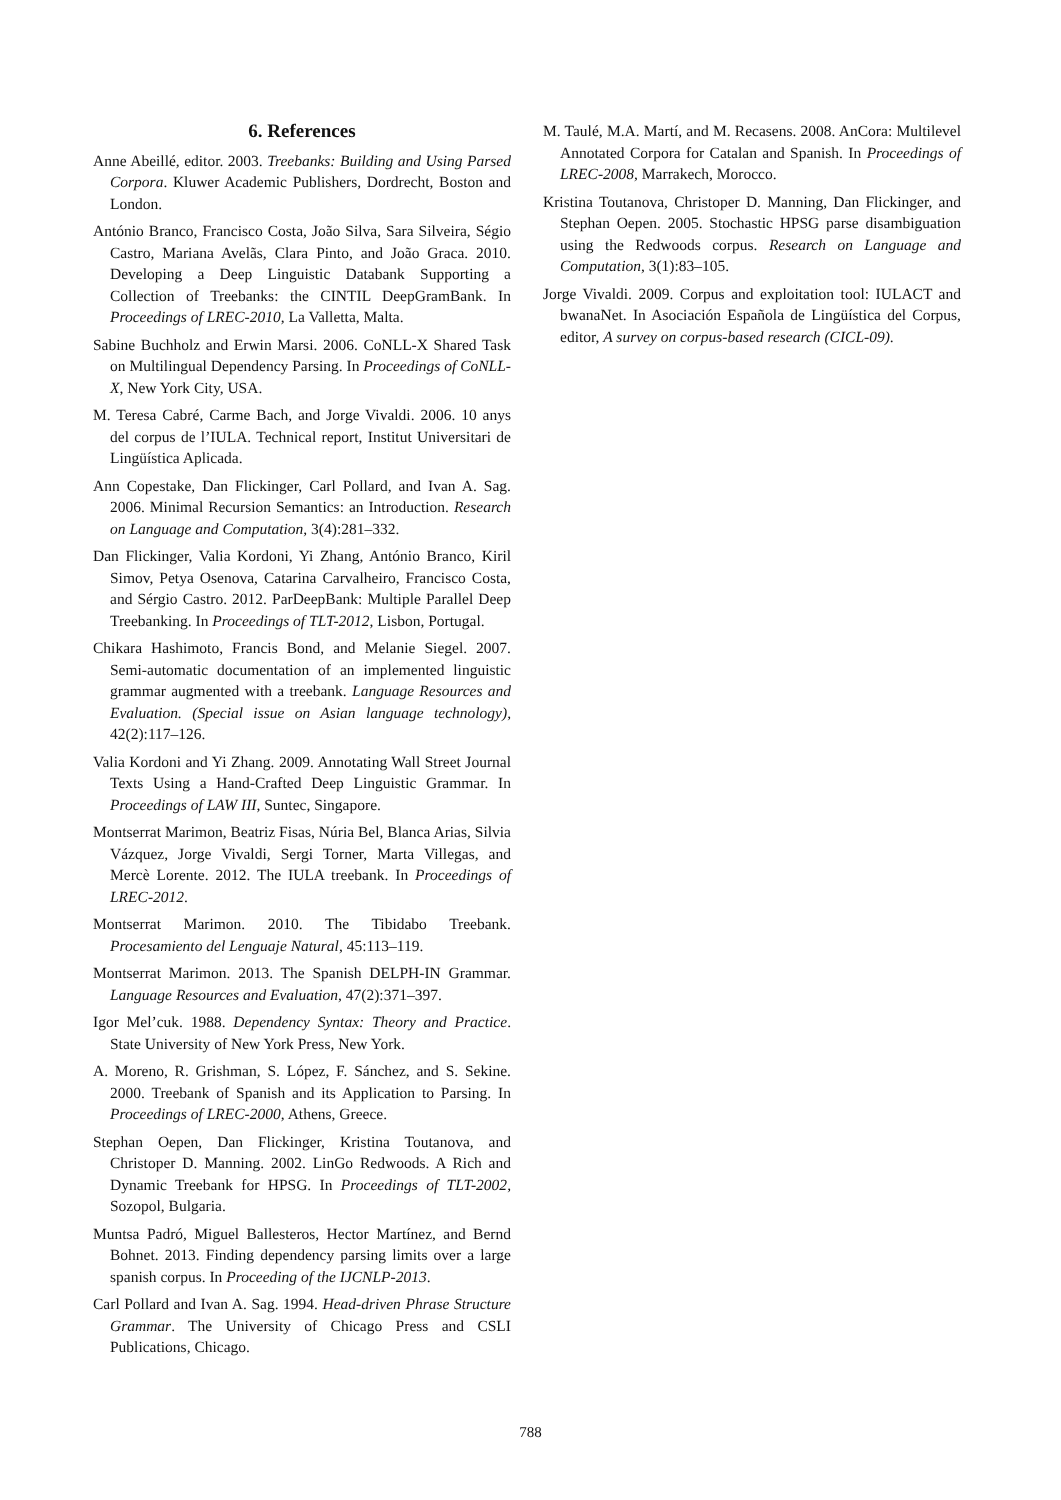6. References
Anne Abeillé, editor. 2003. Treebanks: Building and Using Parsed Corpora. Kluwer Academic Publishers, Dordrecht, Boston and London.
António Branco, Francisco Costa, João Silva, Sara Silveira, Ségio Castro, Mariana Avelãs, Clara Pinto, and João Graca. 2010. Developing a Deep Linguistic Databank Supporting a Collection of Treebanks: the CINTIL DeepGramBank. In Proceedings of LREC-2010, La Valletta, Malta.
Sabine Buchholz and Erwin Marsi. 2006. CoNLL-X Shared Task on Multilingual Dependency Parsing. In Proceedings of CoNLL-X, New York City, USA.
M. Teresa Cabré, Carme Bach, and Jorge Vivaldi. 2006. 10 anys del corpus de l’IULA. Technical report, Institut Universitari de Lingüística Aplicada.
Ann Copestake, Dan Flickinger, Carl Pollard, and Ivan A. Sag. 2006. Minimal Recursion Semantics: an Introduction. Research on Language and Computation, 3(4):281–332.
Dan Flickinger, Valia Kordoni, Yi Zhang, António Branco, Kiril Simov, Petya Osenova, Catarina Carvalheiro, Francisco Costa, and Sérgio Castro. 2012. ParDeepBank: Multiple Parallel Deep Treebanking. In Proceedings of TLT-2012, Lisbon, Portugal.
Chikara Hashimoto, Francis Bond, and Melanie Siegel. 2007. Semi-automatic documentation of an implemented linguistic grammar augmented with a treebank. Language Resources and Evaluation. (Special issue on Asian language technology), 42(2):117–126.
Valia Kordoni and Yi Zhang. 2009. Annotating Wall Street Journal Texts Using a Hand-Crafted Deep Linguistic Grammar. In Proceedings of LAW III, Suntec, Singapore.
Montserrat Marimon, Beatriz Fisas, Núria Bel, Blanca Arias, Silvia Vázquez, Jorge Vivaldi, Sergi Torner, Marta Villegas, and Mercè Lorente. 2012. The IULA treebank. In Proceedings of LREC-2012.
Montserrat Marimon. 2010. The Tibidabo Treebank. Procesamiento del Lenguaje Natural, 45:113–119.
Montserrat Marimon. 2013. The Spanish DELPH-IN Grammar. Language Resources and Evaluation, 47(2):371–397.
Igor Mel’cuk. 1988. Dependency Syntax: Theory and Practice. State University of New York Press, New York.
A. Moreno, R. Grishman, S. López, F. Sánchez, and S. Sekine. 2000. Treebank of Spanish and its Application to Parsing. In Proceedings of LREC-2000, Athens, Greece.
Stephan Oepen, Dan Flickinger, Kristina Toutanova, and Christoper D. Manning. 2002. LinGo Redwoods. A Rich and Dynamic Treebank for HPSG. In Proceedings of TLT-2002, Sozopol, Bulgaria.
Muntsa Padró, Miguel Ballesteros, Hector Martínez, and Bernd Bohnet. 2013. Finding dependency parsing limits over a large spanish corpus. In Proceeding of the IJCNLP-2013.
Carl Pollard and Ivan A. Sag. 1994. Head-driven Phrase Structure Grammar. The University of Chicago Press and CSLI Publications, Chicago.
M. Taulé, M.A. Martí, and M. Recasens. 2008. AnCora: Multilevel Annotated Corpora for Catalan and Spanish. In Proceedings of LREC-2008, Marrakech, Morocco.
Kristina Toutanova, Christoper D. Manning, Dan Flickinger, and Stephan Oepen. 2005. Stochastic HPSG parse disambiguation using the Redwoods corpus. Research on Language and Computation, 3(1):83–105.
Jorge Vivaldi. 2009. Corpus and exploitation tool: IULACT and bwanaNet. In Asociación Española de Lingüística del Corpus, editor, A survey on corpus-based research (CICL-09).
788